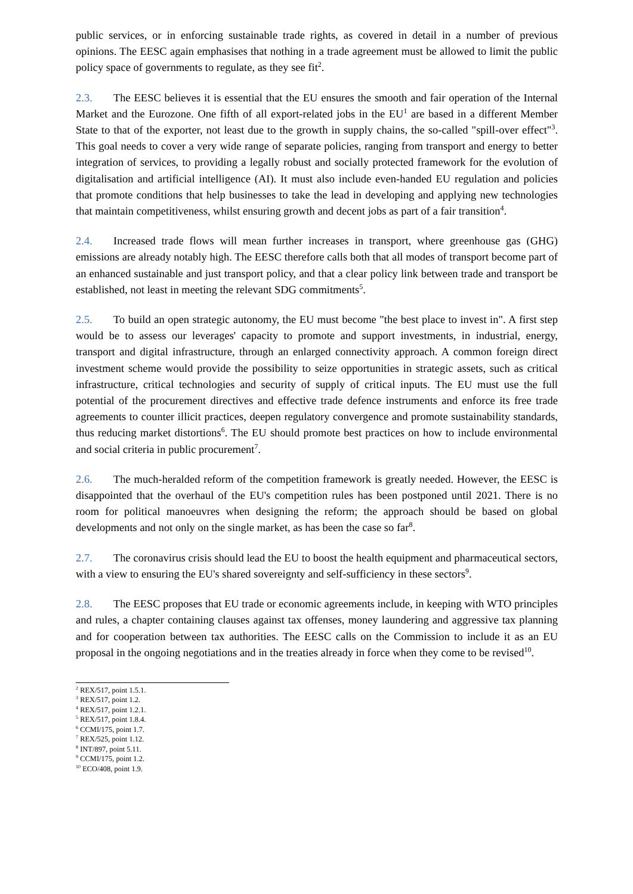public services, or in enforcing sustainable trade rights, as covered in detail in a number of previous opinions. The EESC again emphasises that nothing in a trade agreement must be allowed to limit the public policy space of governments to regulate, as they see fit<sup>2</sup>.
2.3. The EESC believes it is essential that the EU ensures the smooth and fair operation of the Internal Market and the Eurozone. One fifth of all export-related jobs in the EU<sup>1</sup> are based in a different Member State to that of the exporter, not least due to the growth in supply chains, the so-called "spill-over effect"<sup>3</sup>. This goal needs to cover a very wide range of separate policies, ranging from transport and energy to better integration of services, to providing a legally robust and socially protected framework for the evolution of digitalisation and artificial intelligence (AI). It must also include even-handed EU regulation and policies that promote conditions that help businesses to take the lead in developing and applying new technologies that maintain competitiveness, whilst ensuring growth and decent jobs as part of a fair transition<sup>4</sup>.
2.4. Increased trade flows will mean further increases in transport, where greenhouse gas (GHG) emissions are already notably high. The EESC therefore calls both that all modes of transport become part of an enhanced sustainable and just transport policy, and that a clear policy link between trade and transport be established, not least in meeting the relevant SDG commitments<sup>5</sup>.
2.5. To build an open strategic autonomy, the EU must become "the best place to invest in". A first step would be to assess our leverages' capacity to promote and support investments, in industrial, energy, transport and digital infrastructure, through an enlarged connectivity approach. A common foreign direct investment scheme would provide the possibility to seize opportunities in strategic assets, such as critical infrastructure, critical technologies and security of supply of critical inputs. The EU must use the full potential of the procurement directives and effective trade defence instruments and enforce its free trade agreements to counter illicit practices, deepen regulatory convergence and promote sustainability standards, thus reducing market distortions<sup>6</sup>. The EU should promote best practices on how to include environmental and social criteria in public procurement<sup>7</sup>.
2.6. The much-heralded reform of the competition framework is greatly needed. However, the EESC is disappointed that the overhaul of the EU's competition rules has been postponed until 2021. There is no room for political manoeuvres when designing the reform; the approach should be based on global developments and not only on the single market, as has been the case so far<sup>8</sup>.
2.7. The coronavirus crisis should lead the EU to boost the health equipment and pharmaceutical sectors, with a view to ensuring the EU's shared sovereignty and self-sufficiency in these sectors<sup>9</sup>.
2.8. The EESC proposes that EU trade or economic agreements include, in keeping with WTO principles and rules, a chapter containing clauses against tax offenses, money laundering and aggressive tax planning and for cooperation between tax authorities. The EESC calls on the Commission to include it as an EU proposal in the ongoing negotiations and in the treaties already in force when they come to be revised<sup>10</sup>.
<sup>2</sup> REX/517, point 1.5.1.
<sup>3</sup> REX/517, point 1.2.
<sup>4</sup> REX/517, point 1.2.1.
<sup>5</sup> REX/517, point 1.8.4.
<sup>6</sup> CCMI/175, point 1.7.
<sup>7</sup> REX/525, point 1.12.
<sup>8</sup> INT/897, point 5.11.
<sup>9</sup> CCMI/175, point 1.2.
<sup>10</sup> ECO/408, point 1.9.